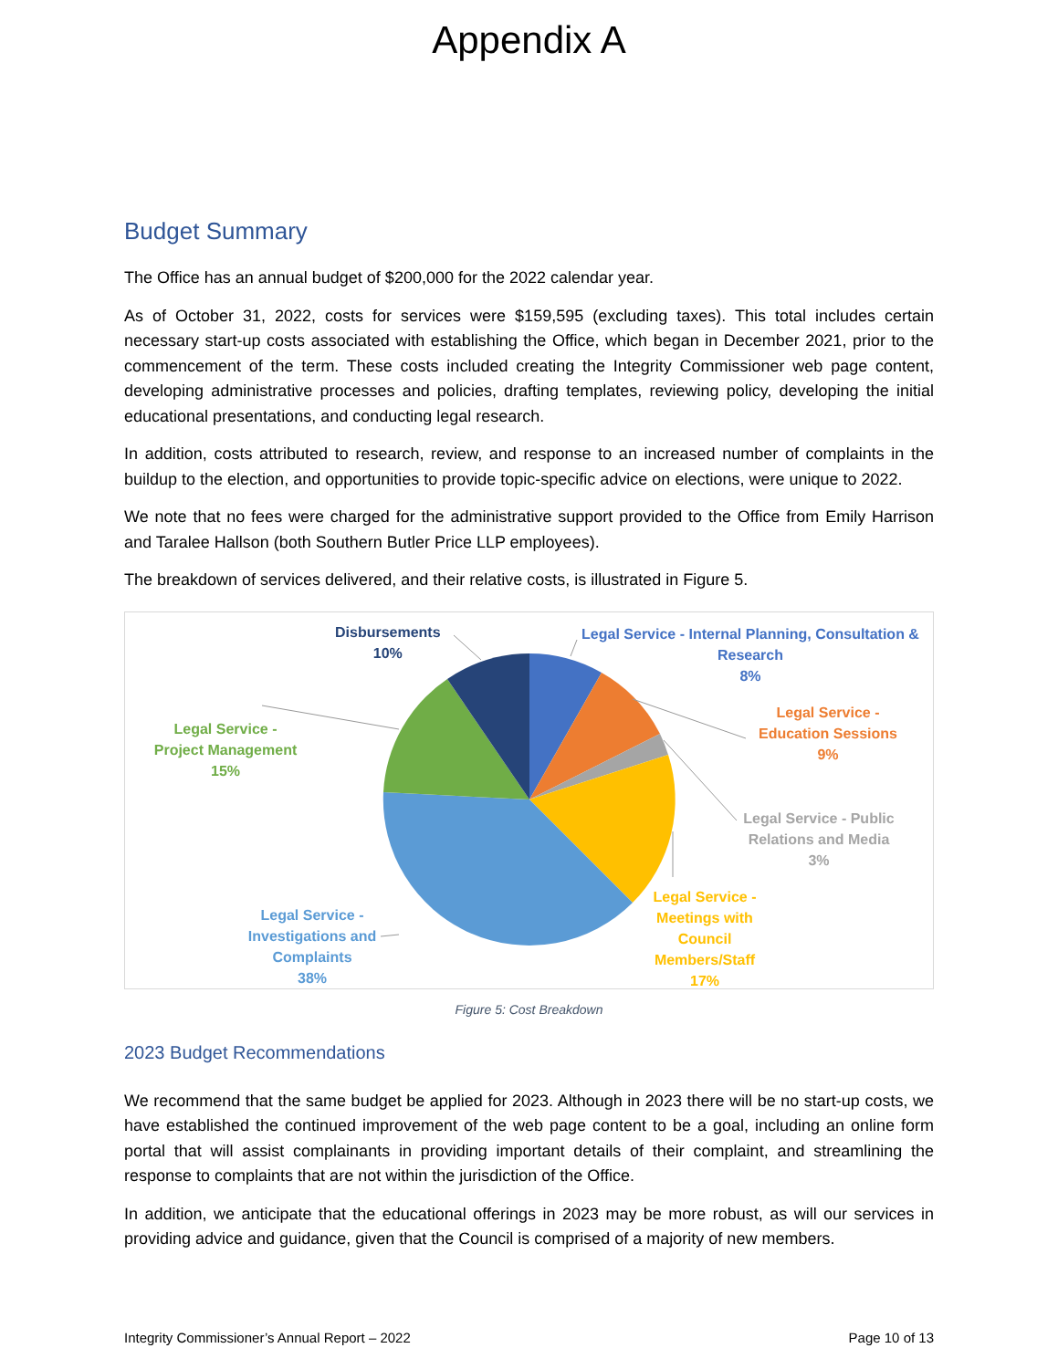Appendix A
Budget Summary
The Office has an annual budget of $200,000 for the 2022 calendar year.
As of October 31, 2022, costs for services were $159,595 (excluding taxes). This total includes certain necessary start-up costs associated with establishing the Office, which began in December 2021, prior to the commencement of the term. These costs included creating the Integrity Commissioner web page content, developing administrative processes and policies, drafting templates, reviewing policy, developing the initial educational presentations, and conducting legal research.
In addition, costs attributed to research, review, and response to an increased number of complaints in the buildup to the election, and opportunities to provide topic-specific advice on elections, were unique to 2022.
We note that no fees were charged for the administrative support provided to the Office from Emily Harrison and Taralee Hallson (both Southern Butler Price LLP employees).
The breakdown of services delivered, and their relative costs, is illustrated in Figure 5.
Disbursements
10%
Legal Service - Internal Planning, Consultation &
Research
8%
Legal Service -
Education Sessions
9%
Legal Service - Public
Relations and Media
3%
Legal Service -
Meetings with
Council
Members/Staff
17%
Legal Service -
Investigations and
Complaints
38%
Legal Service -
Project Management
15%
Figure 5: Cost Breakdown
2023 Budget Recommendations
We recommend that the same budget be applied for 2023. Although in 2023 there will be no start-up costs, we have established the continued improvement of the web page content to be a goal, including an online form portal that will assist complainants in providing important details of their complaint, and streamlining the response to complaints that are not within the jurisdiction of the Office.
In addition, we anticipate that the educational offerings in 2023 may be more robust, as will our services in providing advice and guidance, given that the Council is comprised of a majority of new members.
Integrity Commissioner’s Annual Report – 2022 Page 10 of 13